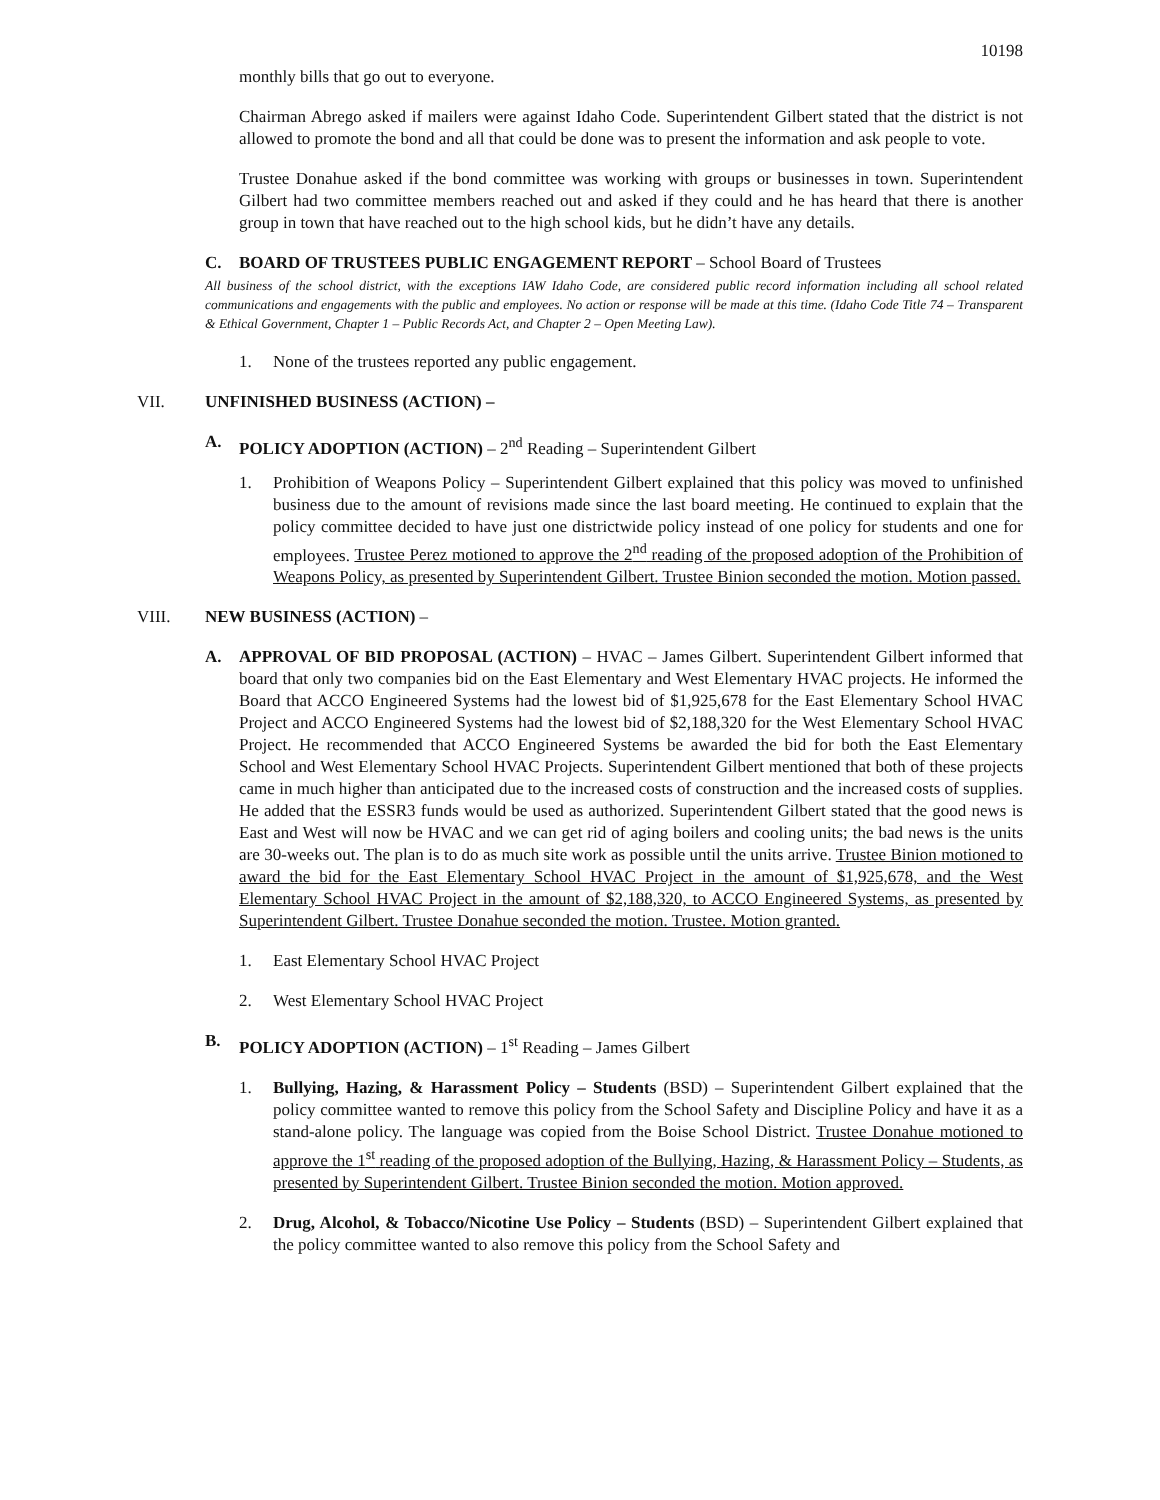10198
monthly bills that go out to everyone.
Chairman Abrego asked if mailers were against Idaho Code. Superintendent Gilbert stated that the district is not allowed to promote the bond and all that could be done was to present the information and ask people to vote.
Trustee Donahue asked if the bond committee was working with groups or businesses in town. Superintendent Gilbert had two committee members reached out and asked if they could and he has heard that there is another group in town that have reached out to the high school kids, but he didn’t have any details.
C. BOARD OF TRUSTEES PUBLIC ENGAGEMENT REPORT – School Board of Trustees
All business of the school district, with the exceptions IAW Idaho Code, are considered public record information including all school related communications and engagements with the public and employees. No action or response will be made at this time. (Idaho Code Title 74 – Transparent & Ethical Government, Chapter 1 – Public Records Act, and Chapter 2 – Open Meeting Law).
1. None of the trustees reported any public engagement.
VII. UNFINISHED BUSINESS (ACTION) –
A. POLICY ADOPTION (ACTION) – 2<sup>nd</sup> Reading – Superintendent Gilbert
1. Prohibition of Weapons Policy – Superintendent Gilbert explained that this policy was moved to unfinished business due to the amount of revisions made since the last board meeting. He continued to explain that the policy committee decided to have just one districtwide policy instead of one policy for students and one for employees. Trustee Perez motioned to approve the 2<sup>nd</sup> reading of the proposed adoption of the Prohibition of Weapons Policy, as presented by Superintendent Gilbert. Trustee Binion seconded the motion. Motion passed.
VIII. NEW BUSINESS (ACTION) –
A. APPROVAL OF BID PROPOSAL (ACTION) – HVAC – James Gilbert. Superintendent Gilbert informed that board that only two companies bid on the East Elementary and West Elementary HVAC projects. He informed the Board that ACCO Engineered Systems had the lowest bid of $1,925,678 for the East Elementary School HVAC Project and ACCO Engineered Systems had the lowest bid of $2,188,320 for the West Elementary School HVAC Project. He recommended that ACCO Engineered Systems be awarded the bid for both the East Elementary School and West Elementary School HVAC Projects. Superintendent Gilbert mentioned that both of these projects came in much higher than anticipated due to the increased costs of construction and the increased costs of supplies. He added that the ESSR3 funds would be used as authorized. Superintendent Gilbert stated that the good news is East and West will now be HVAC and we can get rid of aging boilers and cooling units; the bad news is the units are 30-weeks out. The plan is to do as much site work as possible until the units arrive. Trustee Binion motioned to award the bid for the East Elementary School HVAC Project in the amount of $1,925,678, and the West Elementary School HVAC Project in the amount of $2,188,320, to ACCO Engineered Systems, as presented by Superintendent Gilbert. Trustee Donahue seconded the motion. Trustee. Motion granted.
1. East Elementary School HVAC Project
2. West Elementary School HVAC Project
B. POLICY ADOPTION (ACTION) – 1<sup>st</sup> Reading – James Gilbert
1. Bullying, Hazing, & Harassment Policy – Students (BSD) – Superintendent Gilbert explained that the policy committee wanted to remove this policy from the School Safety and Discipline Policy and have it as a stand-alone policy. The language was copied from the Boise School District. Trustee Donahue motioned to approve the 1<sup>st</sup> reading of the proposed adoption of the Bullying, Hazing, & Harassment Policy – Students, as presented by Superintendent Gilbert. Trustee Binion seconded the motion. Motion approved.
2. Drug, Alcohol, & Tobacco/Nicotine Use Policy – Students (BSD) – Superintendent Gilbert explained that the policy committee wanted to also remove this policy from the School Safety and